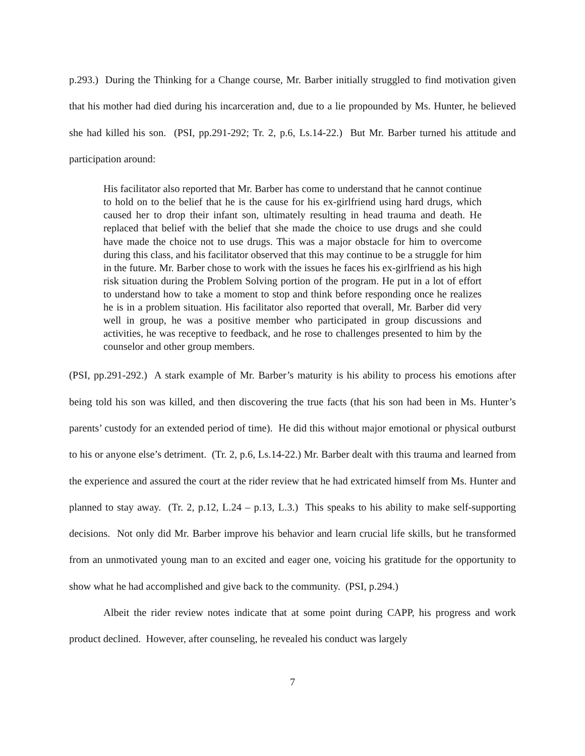p.293.) During the Thinking for a Change course, Mr. Barber initially struggled to find motivation given that his mother had died during his incarceration and, due to a lie propounded by Ms. Hunter, he believed she had killed his son. (PSI, pp.291-292; Tr. 2, p.6, Ls.14-22.) But Mr. Barber turned his attitude and participation around:
His facilitator also reported that Mr. Barber has come to understand that he cannot continue to hold on to the belief that he is the cause for his ex-girlfriend using hard drugs, which caused her to drop their infant son, ultimately resulting in head trauma and death. He replaced that belief with the belief that she made the choice to use drugs and she could have made the choice not to use drugs. This was a major obstacle for him to overcome during this class, and his facilitator observed that this may continue to be a struggle for him in the future. Mr. Barber chose to work with the issues he faces his ex-girlfriend as his high risk situation during the Problem Solving portion of the program. He put in a lot of effort to understand how to take a moment to stop and think before responding once he realizes he is in a problem situation. His facilitator also reported that overall, Mr. Barber did very well in group, he was a positive member who participated in group discussions and activities, he was receptive to feedback, and he rose to challenges presented to him by the counselor and other group members.
(PSI, pp.291-292.) A stark example of Mr. Barber’s maturity is his ability to process his emotions after being told his son was killed, and then discovering the true facts (that his son had been in Ms. Hunter’s parents’ custody for an extended period of time). He did this without major emotional or physical outburst to his or anyone else’s detriment. (Tr. 2, p.6, Ls.14-22.) Mr. Barber dealt with this trauma and learned from the experience and assured the court at the rider review that he had extricated himself from Ms. Hunter and planned to stay away. (Tr. 2, p.12, L.24 – p.13, L.3.) This speaks to his ability to make self-supporting decisions. Not only did Mr. Barber improve his behavior and learn crucial life skills, but he transformed from an unmotivated young man to an excited and eager one, voicing his gratitude for the opportunity to show what he had accomplished and give back to the community. (PSI, p.294.)
Albeit the rider review notes indicate that at some point during CAPP, his progress and work product declined. However, after counseling, he revealed his conduct was largely
7